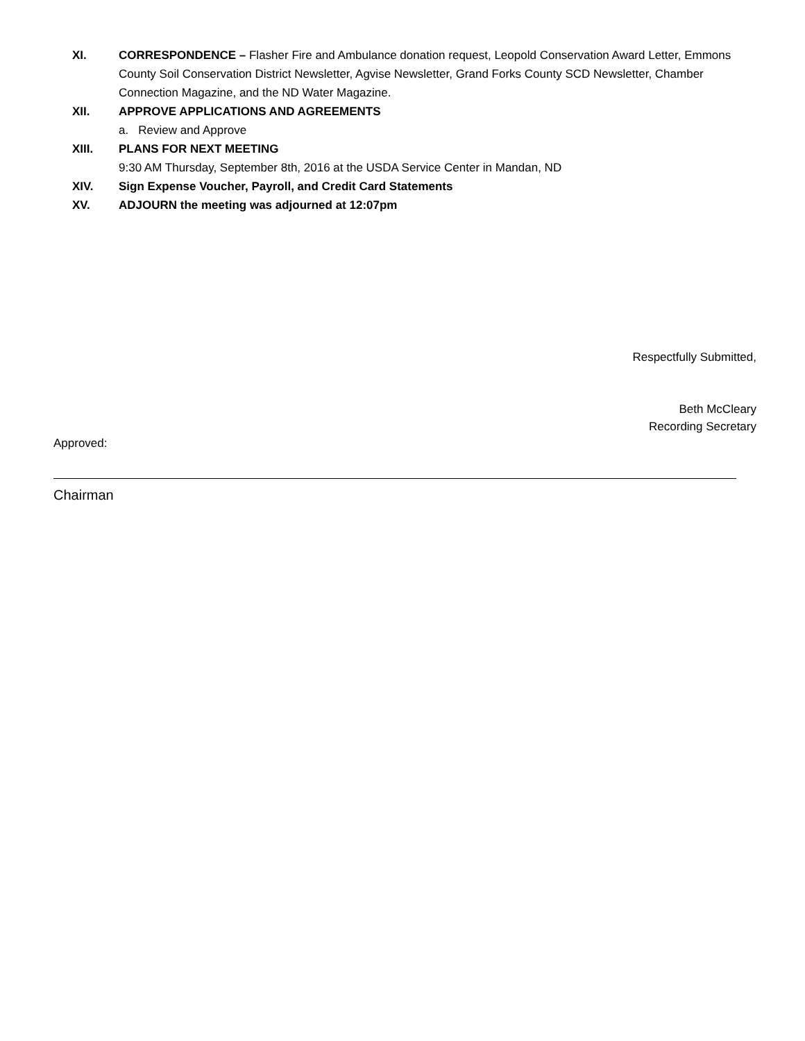XI. CORRESPONDENCE – Flasher Fire and Ambulance donation request, Leopold Conservation Award Letter, Emmons County Soil Conservation District Newsletter, Agvise Newsletter, Grand Forks County SCD Newsletter, Chamber Connection Magazine, and the ND Water Magazine.
XII. APPROVE APPLICATIONS AND AGREEMENTS
a. Review and Approve
XIII. PLANS FOR NEXT MEETING
9:30 AM Thursday, September 8th, 2016 at the USDA Service Center in Mandan, ND
XIV. Sign Expense Voucher, Payroll, and Credit Card Statements
XV. ADJOURN the meeting was adjourned at 12:07pm
Respectfully Submitted,
Beth McCleary
Recording Secretary
Approved:
Chairman